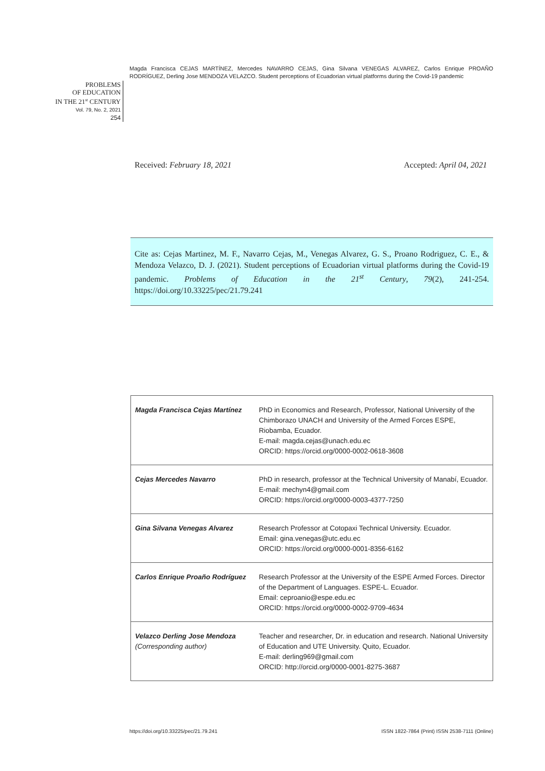Magda Francisca CEJAS MARTÍNEZ, Mercedes NAVARRO CEJAS, Gina Silvana VENEGAS ALVAREZ, Carlos Enrique PROAÑO RODRÍGUEZ, Derling Jose MENDOZA VELAZCO. Student perceptions of Ecuadorian virtual platforms during the Covid-19 pandemic
PROBLEMS
OF EDUCATION
IN THE 21<sup>st</sup> CENTURY
Vol. 79, No. 2, 2021
254
Received: February 18, 2021 Accepted: April 04, 2021
Cite as: Cejas Martinez, M. F., Navarro Cejas, M., Venegas Alvarez, G. S., Proano Rodriguez, C. E., & Mendoza Velazco, D. J. (2021). Student perceptions of Ecuadorian virtual platforms during the Covid-19 pandemic. Problems of Education in the 21<sup>st</sup> Century, 79(2), 241-254. https://doi.org/10.33225/pec/21.79.241
| Magda Francisca Cejas Martínez | PhD in Economics and Research, Professor, National University of the Chimborazo UNACH and University of the Armed Forces ESPE, Riobamba, Ecuador. E-mail: magda.cejas@unach.edu.ec ORCID: https://orcid.org/0000-0002-0618-3608 |
| Cejas Mercedes Navarro | PhD in research, professor at the Technical University of Manabí, Ecuador. E-mail: mechyn4@gmail.com ORCID: https://orcid.org/0000-0003-4377-7250 |
| Gina Silvana Venegas Alvarez | Research Professor at Cotopaxi Technical University. Ecuador. Email: gina.venegas@utc.edu.ec ORCID: https://orcid.org/0000-0001-8356-6162 |
| Carlos Enrique Proaño Rodríguez | Research Professor at the University of the ESPE Armed Forces. Director of the Department of Languages. ESPE-L. Ecuador. Email: ceproanio@espe.edu.ec ORCID: https://orcid.org/0000-0002-9709-4634 |
| Velazco Derling Jose Mendoza (Corresponding author) | Teacher and researcher, Dr. in education and research. National University of Education and UTE University. Quito, Ecuador. E-mail: derling969@gmail.com ORCID: http://orcid.org/0000-0001-8275-3687 |
https://doi.org/10.33225/pec/21.79.241 ISSN 1822-7864 (Print) ISSN 2538-7111 (Online)